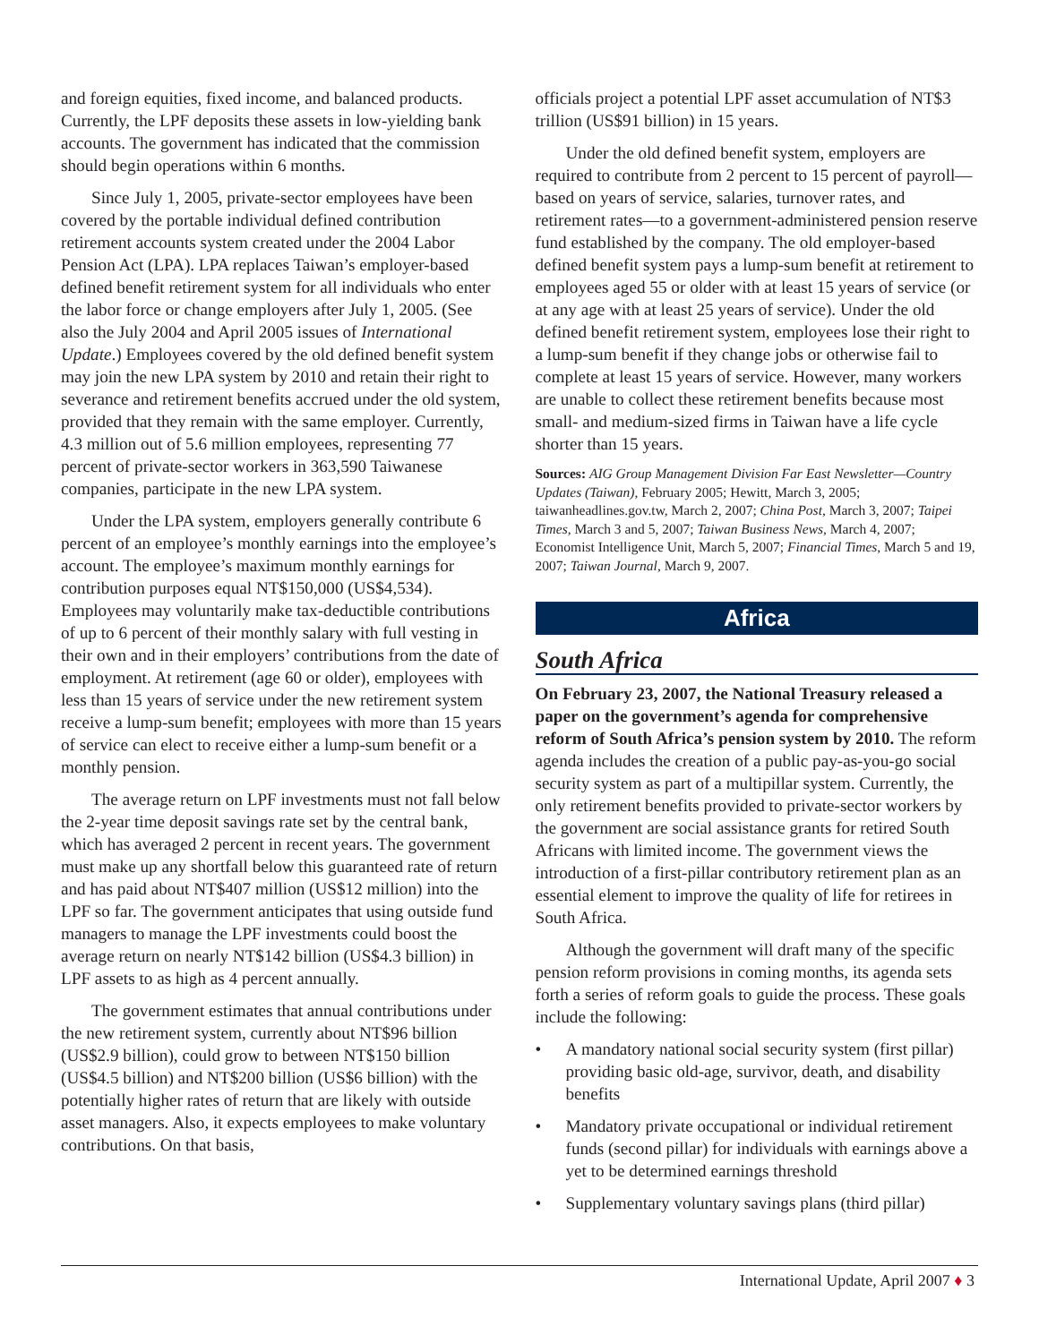and foreign equities, fixed income, and balanced products. Currently, the LPF deposits these assets in low-yielding bank accounts. The government has indicated that the commission should begin operations within 6 months.
Since July 1, 2005, private-sector employees have been covered by the portable individual defined contribution retirement accounts system created under the 2004 Labor Pension Act (LPA). LPA replaces Taiwan’s employer-based defined benefit retirement system for all individuals who enter the labor force or change employers after July 1, 2005. (See also the July 2004 and April 2005 issues of International Update.) Employees covered by the old defined benefit system may join the new LPA system by 2010 and retain their right to severance and retirement benefits accrued under the old system, provided that they remain with the same employer. Currently, 4.3 million out of 5.6 million employees, representing 77 percent of private-sector workers in 363,590 Taiwanese companies, participate in the new LPA system.
Under the LPA system, employers generally contribute 6 percent of an employee’s monthly earnings into the employee’s account. The employee’s maximum monthly earnings for contribution purposes equal NT$150,000 (US$4,534). Employees may voluntarily make tax-deductible contributions of up to 6 percent of their monthly salary with full vesting in their own and in their employers’ contributions from the date of employment. At retirement (age 60 or older), employees with less than 15 years of service under the new retirement system receive a lump-sum benefit; employees with more than 15 years of service can elect to receive either a lump-sum benefit or a monthly pension.
The average return on LPF investments must not fall below the 2-year time deposit savings rate set by the central bank, which has averaged 2 percent in recent years. The government must make up any shortfall below this guaranteed rate of return and has paid about NT$407 million (US$12 million) into the LPF so far. The government anticipates that using outside fund managers to manage the LPF investments could boost the average return on nearly NT$142 billion (US$4.3 billion) in LPF assets to as high as 4 percent annually.
The government estimates that annual contributions under the new retirement system, currently about NT$96 billion (US$2.9 billion), could grow to between NT$150 billion (US$4.5 billion) and NT$200 billion (US$6 billion) with the potentially higher rates of return that are likely with outside asset managers. Also, it expects employees to make voluntary contributions. On that basis,
officials project a potential LPF asset accumulation of NT$3 trillion (US$91 billion) in 15 years.
Under the old defined benefit system, employers are required to contribute from 2 percent to 15 percent of payroll—based on years of service, salaries, turnover rates, and retirement rates—to a government-administered pension reserve fund established by the company. The old employer-based defined benefit system pays a lump-sum benefit at retirement to employees aged 55 or older with at least 15 years of service (or at any age with at least 25 years of service). Under the old defined benefit retirement system, employees lose their right to a lump-sum benefit if they change jobs or otherwise fail to complete at least 15 years of service. However, many workers are unable to collect these retirement benefits because most small- and medium-sized firms in Taiwan have a life cycle shorter than 15 years.
Sources: AIG Group Management Division Far East Newsletter—Country Updates (Taiwan), February 2005; Hewitt, March 3, 2005; taiwanheadlines.gov.tw, March 2, 2007; China Post, March 3, 2007; Taipei Times, March 3 and 5, 2007; Taiwan Business News, March 4, 2007; Economist Intelligence Unit, March 5, 2007; Financial Times, March 5 and 19, 2007; Taiwan Journal, March 9, 2007.
Africa
South Africa
On February 23, 2007, the National Treasury released a paper on the government’s agenda for comprehensive reform of South Africa’s pension system by 2010. The reform agenda includes the creation of a public pay-as-you-go social security system as part of a multipillar system. Currently, the only retirement benefits provided to private-sector workers by the government are social assistance grants for retired South Africans with limited income. The government views the introduction of a first-pillar contributory retirement plan as an essential element to improve the quality of life for retirees in South Africa.
Although the government will draft many of the specific pension reform provisions in coming months, its agenda sets forth a series of reform goals to guide the process. These goals include the following:
• A mandatory national social security system (first pillar) providing basic old-age, survivor, death, and disability benefits
• Mandatory private occupational or individual retirement funds (second pillar) for individuals with earnings above a yet to be determined earnings threshold
• Supplementary voluntary savings plans (third pillar)
International Update, April 2007 ♦ 3